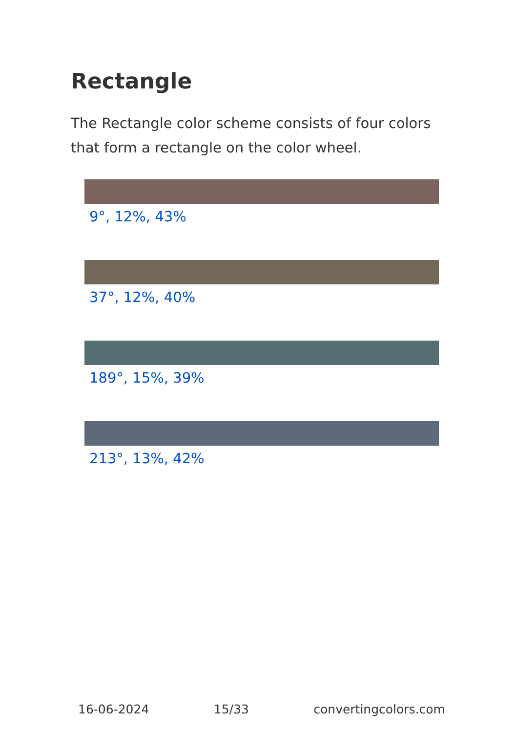Rectangle
The Rectangle color scheme consists of four colors that form a rectangle on the color wheel.
9°, 12%, 43%
37°, 12%, 40%
189°, 15%, 39%
213°, 13%, 42%
16-06-2024 15/33 convertingcolors.com